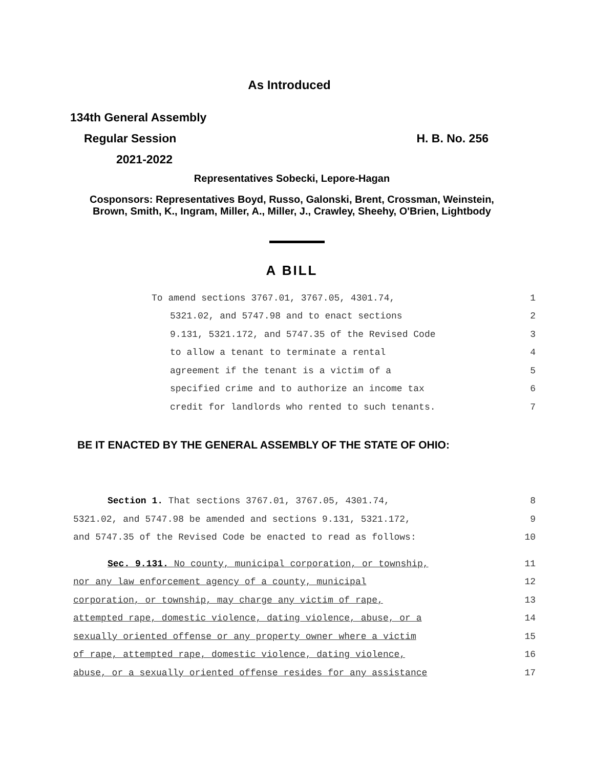As Introduced
134th General Assembly
Regular Session H. B. No. 256
2021-2022
Representatives Sobecki, Lepore-Hagan
Cosponsors: Representatives Boyd, Russo, Galonski, Brent, Crossman, Weinstein, Brown, Smith, K., Ingram, Miller, A., Miller, J., Crawley, Sheehy, O'Brien, Lightbody
A BILL
To amend sections 3767.01, 3767.05, 4301.74, 1
5321.02, and 5747.98 and to enact sections 2
9.131, 5321.172, and 5747.35 of the Revised Code 3
to allow a tenant to terminate a rental 4
agreement if the tenant is a victim of a 5
specified crime and to authorize an income tax 6
credit for landlords who rented to such tenants. 7
BE IT ENACTED BY THE GENERAL ASSEMBLY OF THE STATE OF OHIO:
Section 1. That sections 3767.01, 3767.05, 4301.74, 8
5321.02, and 5747.98 be amended and sections 9.131, 5321.172, 9
and 5747.35 of the Revised Code be enacted to read as follows: 10
Sec. 9.131. No county, municipal corporation, or township, 11
nor any law enforcement agency of a county, municipal 12
corporation, or township, may charge any victim of rape, 13
attempted rape, domestic violence, dating violence, abuse, or a 14
sexually oriented offense or any property owner where a victim 15
of rape, attempted rape, domestic violence, dating violence, 16
abuse, or a sexually oriented offense resides for any assistance 17